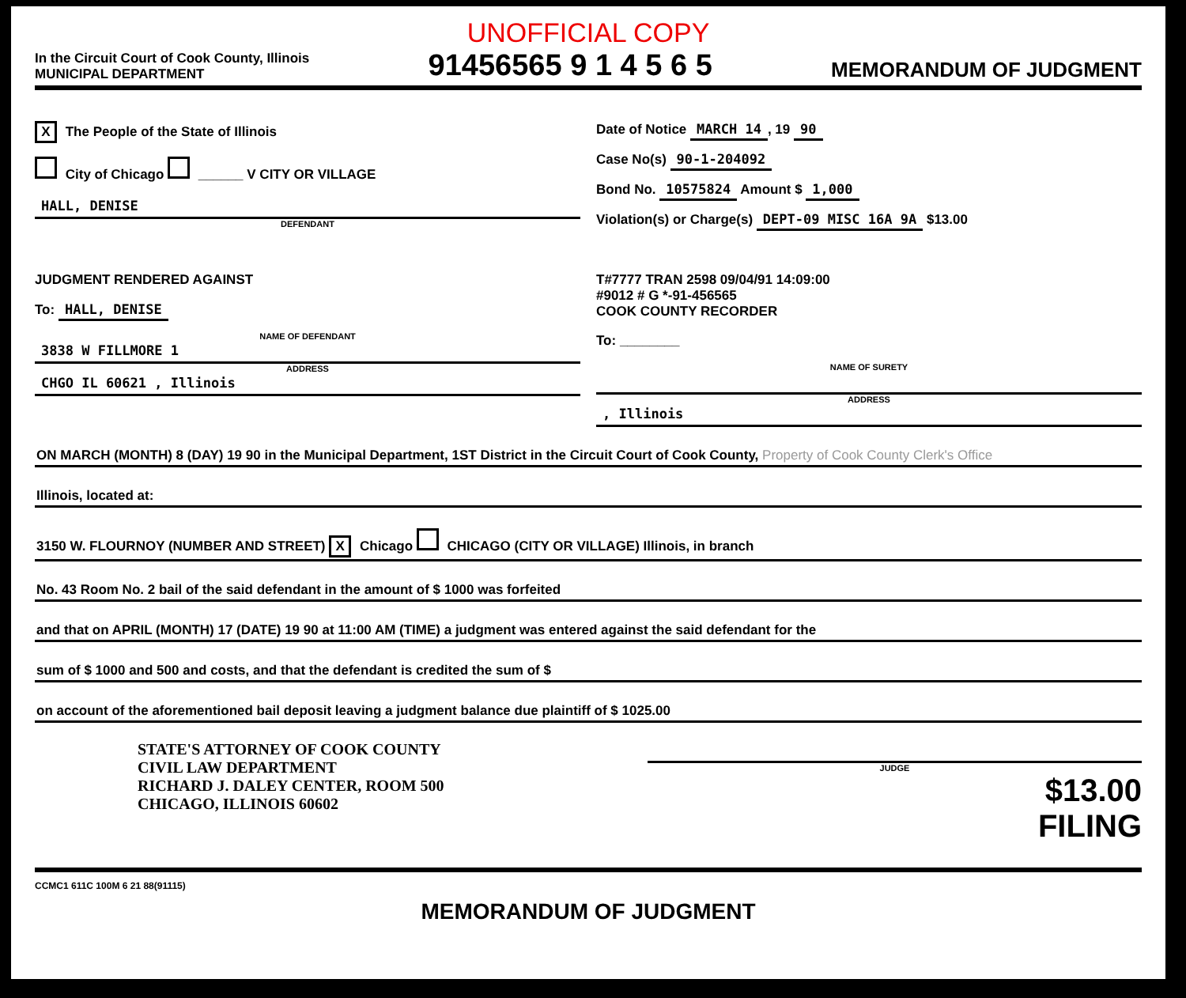UNOFFICIAL COPY
In the Circuit Court of Cook County, Illinois
MUNICIPAL DEPARTMENT
91456565 9 1 4 5 6 5
MEMORANDUM OF JUDGMENT
X The People of the State of Illinois
City of Chicago ______ V CITY OR VILLAGE
HALL, DENISE
DEFENDANT
Date of Notice MARCH 14, 19 90
Case No(s) 90-1-204092
Bond No. 10575824 Amount $ 1,000
Violation(s) or Charge(s) DEPT-09 MISC 16A 9A $13.00
JUDGMENT RENDERED AGAINST
To: HALL, DENISE
NAME OF DEFENDANT
3838 W FILLMORE 1
ADDRESS
CHGO IL 60621 , Illinois
T#7777 TRAN 2598 09/04/91 14:09:00
#9012 # G *-91-456565
COOK COUNTY RECORDER
To: ________
NAME OF SURETY
ADDRESS
, Illinois
ON MARCH (MONTH) 8 (DAY) 19 90 in the Municipal Department, 1ST District in the Circuit Court of Cook County, Property of Cook County Clerk's Office
Illinois, located at:
3150 W. FLOURNOY (NUMBER AND STREET) X Chicago CHICAGO (CITY OR VILLAGE) Illinois, in branch
No. 43 Room No. 2 bail of the said defendant in the amount of $ 1000 was forfeited
and that on APRIL (MONTH) 17 (DATE) 19 90 at 11:00 AM (TIME) a judgment was entered against the said defendant for the
sum of $ 1000 and 500 and costs, and that the defendant is credited the sum of $
on account of the aforementioned bail deposit leaving a judgment balance due plaintiff of $ 1025.00
STATE'S ATTORNEY OF COOK COUNTY
CIVIL LAW DEPARTMENT
RICHARD J. DALEY CENTER, ROOM 500
CHICAGO, ILLINOIS 60602
JUDGE
$13.00
FILING
CCMC1 611C 100M 6 21 88(91115)
MEMORANDUM OF JUDGMENT